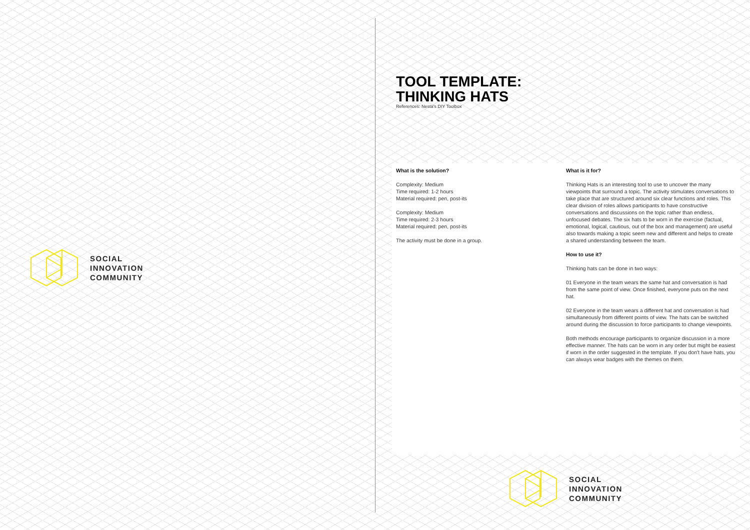SOCIAL
INNOVATION
COMMUNITY
TOOL TEMPLATE:
THINKING HATS
References: Nesta's DIY Toolbox
What is the solution?
Complexity: Medium
Time required: 1-2 hours
Material required: pen, post-its
Complexity: Medium
Time required: 2-3 hours
Material required: pen, post-its
The activity must be done in a group.
What is it for?
Thinking Hats is an interesting tool to use to uncover the many viewpoints that surround a topic. The activity stimulates conversations to take place that are structured around six clear functions and roles. This clear division of roles allows participants to have constructive conversations and discussions on the topic rather than endless, unfocused debates. The six hats to be worn in the exercise (factual, emotional, logical, cautious, out of the box and management) are useful also towards making a topic seem new and different and helps to create a shared understanding between the team.
How to use it?
Thinking hats can be done in two ways:
01 Everyone in the team wears the same hat and conversation is had from the same point of view. Once finished, everyone puts on the next hat.
02 Everyone in the team wears a different hat and conversation is had simultaneously from different points of view. The hats can be switched around during the discussion to force participants to change viewpoints.
Both methods encourage participants to organize discussion in a more effective manner. The hats can be worn in any order but might be easiest if worn in the order suggested in the template. If you don't have hats, you can always wear badges with the themes on them.
SOCIAL
INNOVATION
COMMUNITY